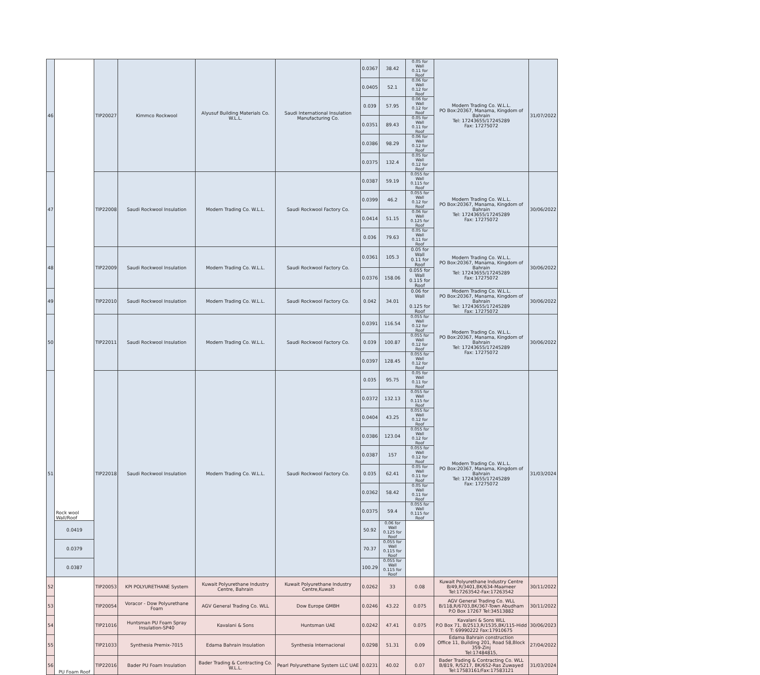| 46 | Rock wool Wall/Roof | TIP20027 | Kimmco Rockwool | Alyusuf Building Materials Co. W.L.L. | Saudi International Insulation Manufacturing Co. | 0.0367 | 38.42 | 0.05 for Wall 0.11 for Roof | Modern Trading Co. W.L.L. PO Box:20367, Manama, Kingdom of Bahrain Tel: 17243655/17245289 Fax: 17275072 | 31/07/2022 |
| | | | | | | 0.0405 | 52.1 | 0.06 for Wall 0.12 for Roof | | |
| | | | | | | 0.039 | 57.95 | 0.06 for Wall 0.12 for Roof | | |
| | | | | | | 0.0351 | 89.43 | 0.05 for Wall 0.11 for Roof | | |
| | | | | | | 0.0386 | 98.29 | 0.06 for Wall 0.12 for Roof | | |
| | | | | | | 0.0375 | 132.4 | 0.05 for Wall 0.12 for Roof | | |
| 47 | | TIP22008 | Saudi Rockwool Insulation | Modern Trading Co. W.L.L. | Saudi Rockwool Factory Co. | 0.0387 | 59.19 | 0.055 for Wall 0.115 for Roof | Modern Trading Co. W.L.L. PO Box:20367, Manama, Kingdom of Bahrain Tel: 17243655/17245289 Fax: 17275072 | 30/06/2022 |
| | | | | | | 0.0399 | 46.2 | 0.055 for Wall 0.12 for Roof | | |
| | | | | | | 0.0414 | 51.15 | 0.06 for Wall 0.125 for Roof | | |
| | | | | | | 0.036 | 79.63 | 0.05 for Wall 0.11 for Roof | | |
| 48 | | TIP22009 | Saudi Rockwool Insulation | Modern Trading Co. W.L.L. | Saudi Rockwool Factory Co. | 0.0361 | 105.3 | 0.05 for Wall 0.11 for Roof | Modern Trading Co. W.L.L. PO Box:20367, Manama, Kingdom of Bahrain Tel: 17243655/17245289 Fax: 17275072 | 30/06/2022 |
| | | | | | | 0.0376 | 158.06 | 0.055 for Wall 0.115 for Roof | | |
| 49 | | TIP22010 | Saudi Rockwool Insulation | Modern Trading Co. W.L.L. | Saudi Rockwool Factory Co. | 0.042 | 34.01 | 0.06 for Wall 0.125 for Roof | Modern Trading Co. W.L.L. PO Box:20367, Manama, Kingdom of Bahrain Tel: 17243655/17245289 Fax: 17275072 | 30/06/2022 |
| 50 | | TIP22011 | Saudi Rockwool Insulation | Modern Trading Co. W.L.L. | Saudi Rockwool Factory Co. | 0.0391 | 116.54 | 0.055 for Wall 0.12 for Roof | Modern Trading Co. W.L.L. PO Box:20367, Manama, Kingdom of Bahrain Tel: 17243655/17245289 Fax: 17275072 | 30/06/2022 |
| | | | | | | 0.039 | 100.87 | 0.055 for Wall 0.12 for Roof | | |
| | | | | | | 0.0397 | 128.45 | 0.055 for Wall 0.12 for Roof | | |
| 51 | | TIP22018 | Saudi Rockwool Insulation | Modern Trading Co. W.L.L. | Saudi Rockwool Factory Co. | 0.035 | 95.75 | 0.05 for Wall 0.11 for Roof | Modern Trading Co. W.L.L. PO Box:20367, Manama, Kingdom of Bahrain Tel: 17243655/17245289 Fax: 17275072 | 31/03/2024 |
| | | | | | | 0.0372 | 132.13 | 0.055 for Wall 0.115 for Roof | | |
| | | | | | | 0.0404 | 43.25 | 0.055 for Wall 0.12 for Roof | | |
| | | | | | | 0.0386 | 123.04 | 0.055 for Wall 0.12 for Roof | | |
| | | | | | | 0.0387 | 157 | 0.055 for Wall 0.12 for Roof | | |
| | | | | | | 0.035 | 62.41 | 0.05 for Wall 0.11 for Roof | | |
| | | | | | | 0.0362 | 58.42 | 0.05 for Wall 0.11 for Roof | | |
| | | | | | | 0.0375 | 59.4 | 0.055 for Wall 0.115 for Roof | | |
| | 0.0419 | | | | | 50.92 | 0.06 for Wall 0.125 for Roof | | | |
| | 0.0379 | | | | | 70.37 | 0.055 for Wall 0.115 for Roof | | | |
| | 0.0387 | | | | | 100.29 | 0.055 for Wall 0.115 for Roof | | | |
| 52 | PU Foam Roof | TIP20053 | KPI POLYURETHANE System | Kuwait Polyurethane Industry Centre, Bahrain | Kuwait Polyurethane Industry Centre,Kuwait | 0.0262 | 33 | 0.08 | Kuwait Polyurethane Industry Centre B/49,R/3401,BK/634-Maameer Tel:17263542-Fax:17263542 | 30/11/2022 |
| 53 | | TIP20054 | Voracor - Dow Polyurethane Foam | AGV General Trading Co. WLL | Dow Europe GMBH | 0.0246 | 43.22 | 0.075 | AGV General Trading Co. WLL B/118,R/6703,BK/367-Town Abudham P.O Box 17267 Tel:34513882 | 30/11/2022 |
| 54 | | TIP21016 | Huntsman PU Foam Spray Insulation-SP40 | Kavalani & Sons | Huntsman UAE | 0.0242 | 47.41 | 0.075 | Kavalani & Sons WLL P.O Box 71, B/2513,R/1535,BK/115-Hidd T: 69990222 Fax:17910675 | 30/06/2023 |
| 55 | | TIP21033 | Synthesia Premix-7015 | Edama Bahrain Insulation | Synthesia Internacional | 0.0298 | 51.31 | 0.09 | Edama Bahrain construction Office 11, Building 201, Road 58,Block 359-Zinj Tel:17484815, | 27/04/2022 |
| 56 | | TIP22016 | Bader PU Foam Insulation | Bader Trading & Contracting Co. W.L.L. | Pearl Polyurethane System LLC UAE | 0.0231 | 40.02 | 0.07 | Bader Trading & Contracting Co. WLL B/819, R/5217, BK/652-Ras Zuwayed Tel:17583161/Fax:17583121 | 31/03/2024 |